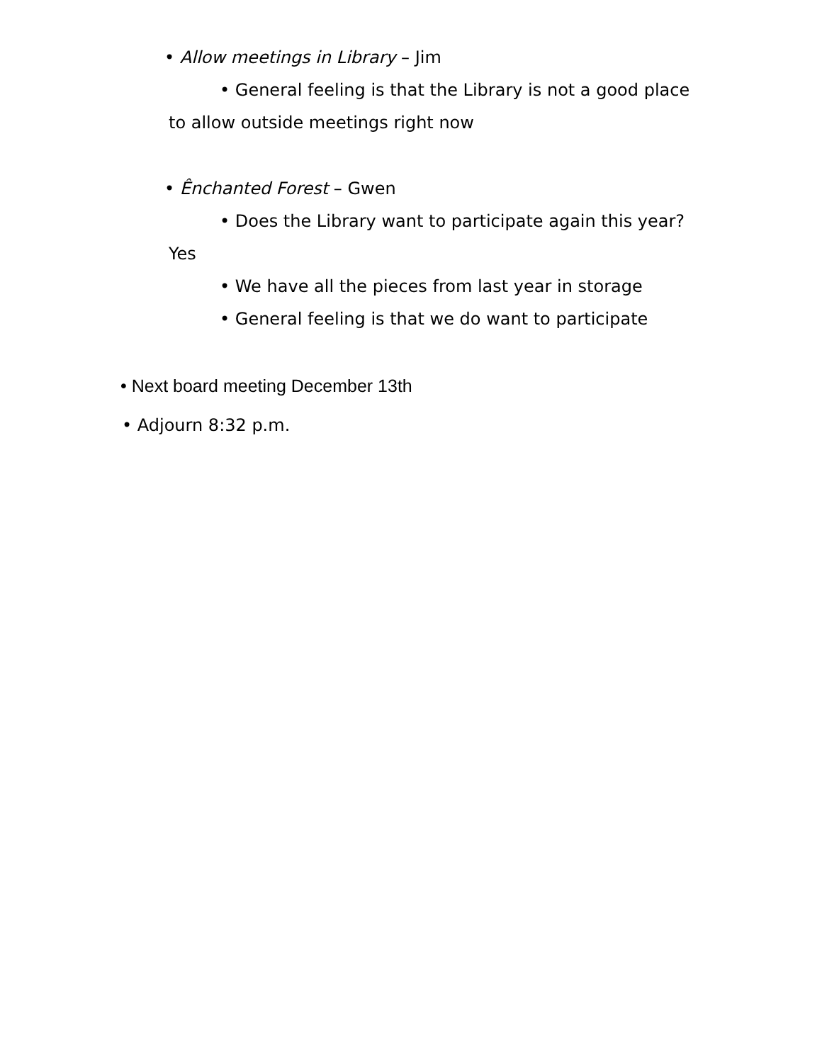• Allow meetings in Library – Jim
• General feeling is that the Library is not a good place
to allow outside meetings right now
• Ênchanted Forest – Gwen
• Does the Library want to participate again this year?
Yes
• We have all the pieces from last year in storage
• General feeling is that we do want to participate
• Next board meeting December 13th
• Adjourn 8:32 p.m.